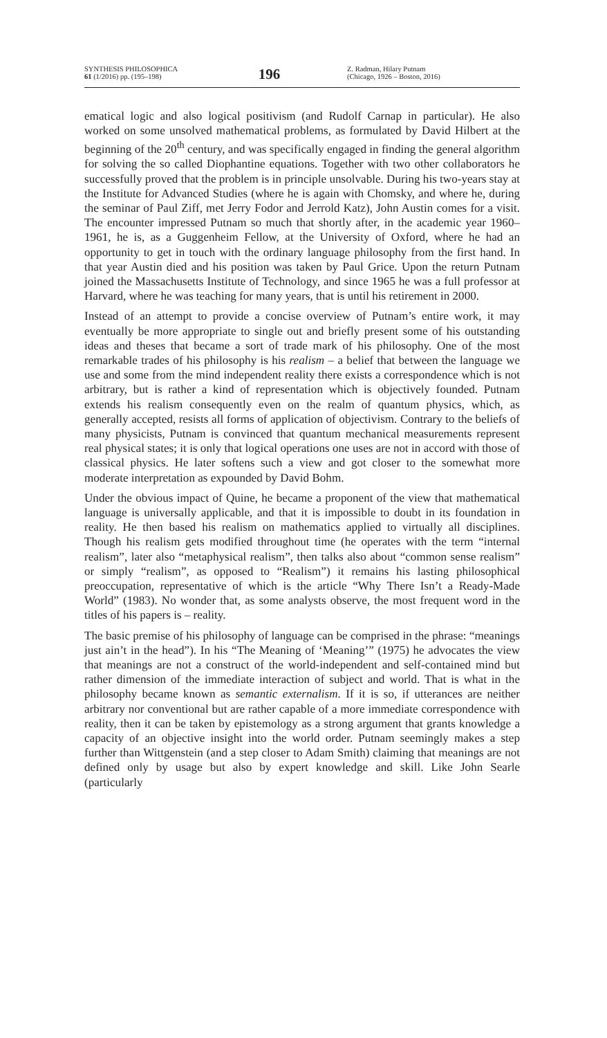SYNTHESIS PHILOSOPHICA
61 (1/2016) pp. (195–198)
196
Z. Radman, Hilary Putnam
(Chicago, 1926 – Boston, 2016)
ematical logic and also logical positivism (and Rudolf Carnap in particular). He also worked on some unsolved mathematical problems, as formulated by David Hilbert at the beginning of the 20<sup>th</sup> century, and was specifically engaged in finding the general algorithm for solving the so called Diophantine equations. Together with two other collaborators he successfully proved that the problem is in principle unsolvable. During his two-years stay at the Institute for Advanced Studies (where he is again with Chomsky, and where he, during the seminar of Paul Ziff, met Jerry Fodor and Jerrold Katz), John Austin comes for a visit. The encounter impressed Putnam so much that shortly after, in the academic year 1960–1961, he is, as a Guggenheim Fellow, at the University of Oxford, where he had an opportunity to get in touch with the ordinary language philosophy from the first hand. In that year Austin died and his position was taken by Paul Grice. Upon the return Putnam joined the Massachusetts Institute of Technology, and since 1965 he was a full professor at Harvard, where he was teaching for many years, that is until his retirement in 2000.
Instead of an attempt to provide a concise overview of Putnam’s entire work, it may eventually be more appropriate to single out and briefly present some of his outstanding ideas and theses that became a sort of trade mark of his philosophy. One of the most remarkable trades of his philosophy is his realism – a belief that between the language we use and some from the mind independent reality there exists a correspondence which is not arbitrary, but is rather a kind of representation which is objectively founded. Putnam extends his realism consequently even on the realm of quantum physics, which, as generally accepted, resists all forms of application of objectivism. Contrary to the beliefs of many physicists, Putnam is convinced that quantum mechanical measurements represent real physical states; it is only that logical operations one uses are not in accord with those of classical physics. He later softens such a view and got closer to the somewhat more moderate interpretation as expounded by David Bohm.
Under the obvious impact of Quine, he became a proponent of the view that mathematical language is universally applicable, and that it is impossible to doubt in its foundation in reality. He then based his realism on mathematics applied to virtually all disciplines. Though his realism gets modified throughout time (he operates with the term “internal realism”, later also “metaphysical realism”, then talks also about “common sense realism” or simply “realism”, as opposed to “Realism”) it remains his lasting philosophical preoccupation, representative of which is the article “Why There Isn’t a Ready-Made World” (1983). No wonder that, as some analysts observe, the most frequent word in the titles of his papers is – reality.
The basic premise of his philosophy of language can be comprised in the phrase: “meanings just ain’t in the head”). In his “The Meaning of ‘Meaning’” (1975) he advocates the view that meanings are not a construct of the world-independent and self-contained mind but rather dimension of the immediate interaction of subject and world. That is what in the philosophy became known as semantic externalism. If it is so, if utterances are neither arbitrary nor conventional but are rather capable of a more immediate correspondence with reality, then it can be taken by epistemology as a strong argument that grants knowledge a capacity of an objective insight into the world order. Putnam seemingly makes a step further than Wittgenstein (and a step closer to Adam Smith) claiming that meanings are not defined only by usage but also by expert knowledge and skill. Like John Searle (particularly